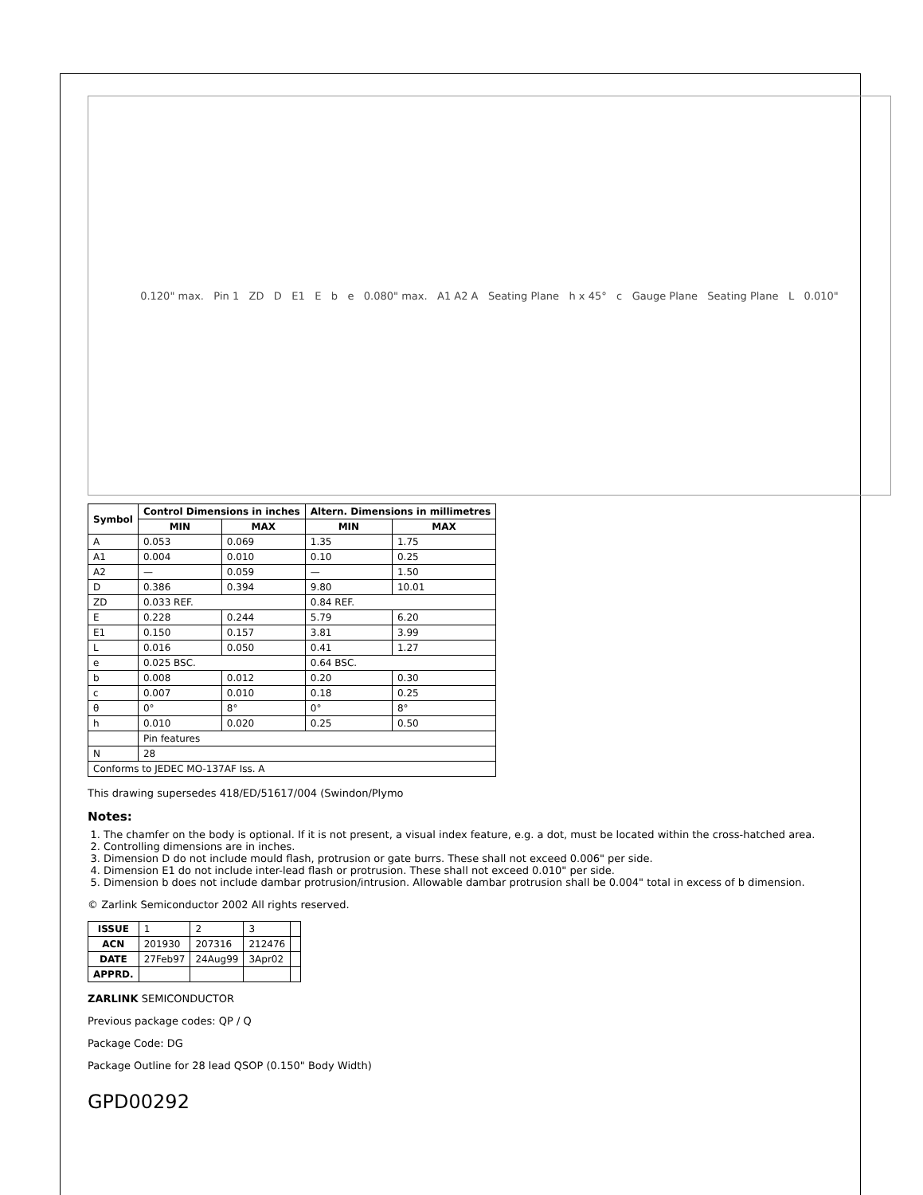0.120" max. Pin 1 ZD D E1 E b e 0.080" max. A1 A2 A Seating Plane h x 45° c Gauge Plane Seating Plane L 0.010"
| Symbol | Control Dimensions in inches | | Altern. Dimensions in millimetres | |
| --- | --- | --- | --- | --- |
| | MIN | MAX | MIN | MAX |
| A | 0.053 | 0.069 | 1.35 | 1.75 |
| A1 | 0.004 | 0.010 | 0.10 | 0.25 |
| A2 | — | 0.059 | — | 1.50 |
| D | 0.386 | 0.394 | 9.80 | 10.01 |
| ZD | 0.033 REF. | | 0.84 REF. | |
| E | 0.228 | 0.244 | 5.79 | 6.20 |
| E1 | 0.150 | 0.157 | 3.81 | 3.99 |
| L | 0.016 | 0.050 | 0.41 | 1.27 |
| e | 0.025 BSC. | | 0.64 BSC. | |
| b | 0.008 | 0.012 | 0.20 | 0.30 |
| c | 0.007 | 0.010 | 0.18 | 0.25 |
| θ | 0° | 8° | 0° | 8° |
| h | 0.010 | 0.020 | 0.25 | 0.50 |
| | Pin features | | | |
| N | 28 | | | |
| Conforms to JEDEC MO-137AF Iss. A | | | | |
This drawing supersedes 418/ED/51617/004 (Swindon/Plymo
Notes:
1. The chamfer on the body is optional. If it is not present, a visual index feature, e.g. a dot, must be located within the cross-hatched area.
2. Controlling dimensions are in inches.
3. Dimension D do not include mould flash, protrusion or gate burrs. These shall not exceed 0.006" per side.
4. Dimension E1 do not include inter-lead flash or protrusion. These shall not exceed 0.010" per side.
5. Dimension b does not include dambar protrusion/intrusion. Allowable dambar protrusion shall be 0.004" total in excess of b dimension.
© Zarlink Semiconductor 2002 All rights reserved.
| ISSUE | 1 | 2 | 3 | |
| ACN | 201930 | 207316 | 212476 | |
| DATE | 27Feb97 | 24Aug99 | 3Apr02 | |
| APPRD. | | | | |
ZARLINK SEMICONDUCTOR
Previous package codes: QP / Q
Package Code: DG
Package Outline for 28 lead QSOP (0.150" Body Width)
GPD00292